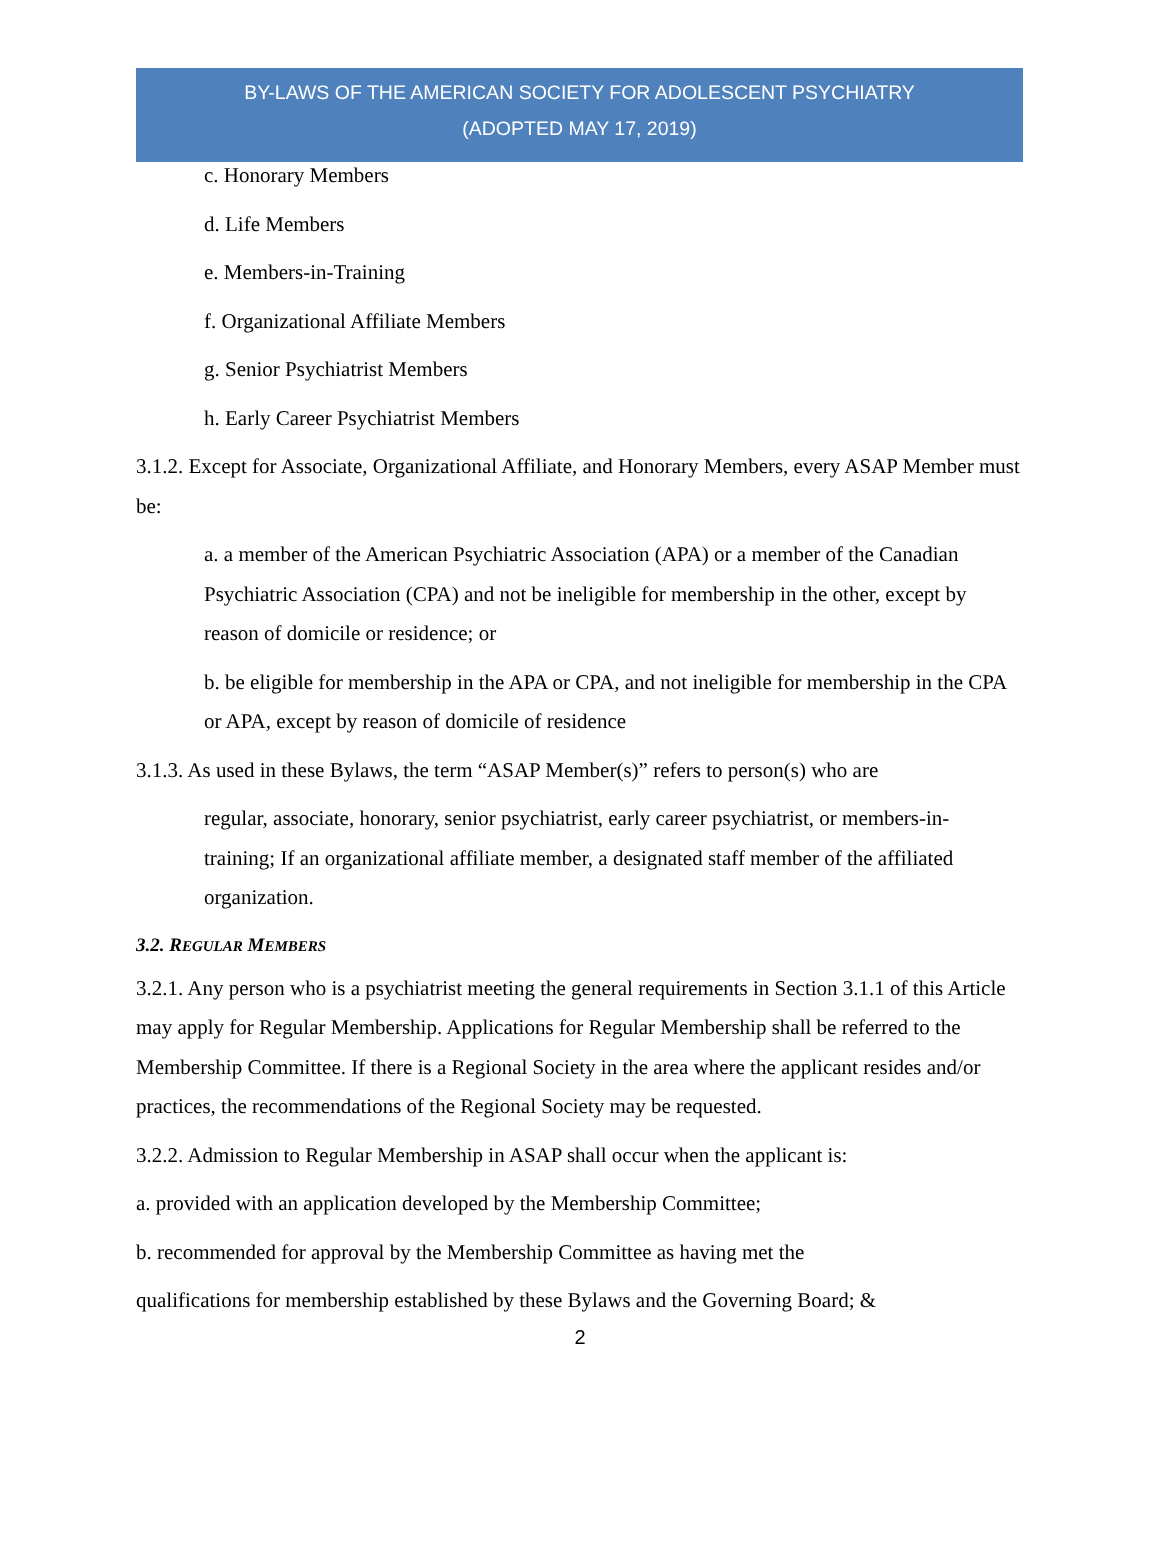BY-LAWS OF THE AMERICAN SOCIETY FOR ADOLESCENT PSYCHIATRY
(ADOPTED MAY 17, 2019)
c. Honorary Members
d. Life Members
e. Members-in-Training
f. Organizational Affiliate Members
g. Senior Psychiatrist Members
h. Early Career Psychiatrist Members
3.1.2. Except for Associate, Organizational Affiliate, and Honorary Members, every ASAP Member must be:
a. a member of the American Psychiatric Association (APA) or a member of the Canadian Psychiatric Association (CPA) and not be ineligible for membership in the other, except by reason of domicile or residence; or
b. be eligible for membership in the APA or CPA, and not ineligible for membership in the CPA or APA, except by reason of domicile of residence
3.1.3. As used in these Bylaws, the term “ASAP Member(s)” refers to person(s) who are
regular, associate, honorary, senior psychiatrist, early career psychiatrist, or members-in-training; If an organizational affiliate member, a designated staff member of the affiliated organization.
3.2. REGULAR MEMBERS
3.2.1. Any person who is a psychiatrist meeting the general requirements in Section 3.1.1 of this Article may apply for Regular Membership. Applications for Regular Membership shall be referred to the Membership Committee. If there is a Regional Society in the area where the applicant resides and/or practices, the recommendations of the Regional Society may be requested.
3.2.2. Admission to Regular Membership in ASAP shall occur when the applicant is:
a. provided with an application developed by the Membership Committee;
b. recommended for approval by the Membership Committee as having met the
qualifications for membership established by these Bylaws and the Governing Board; &
2